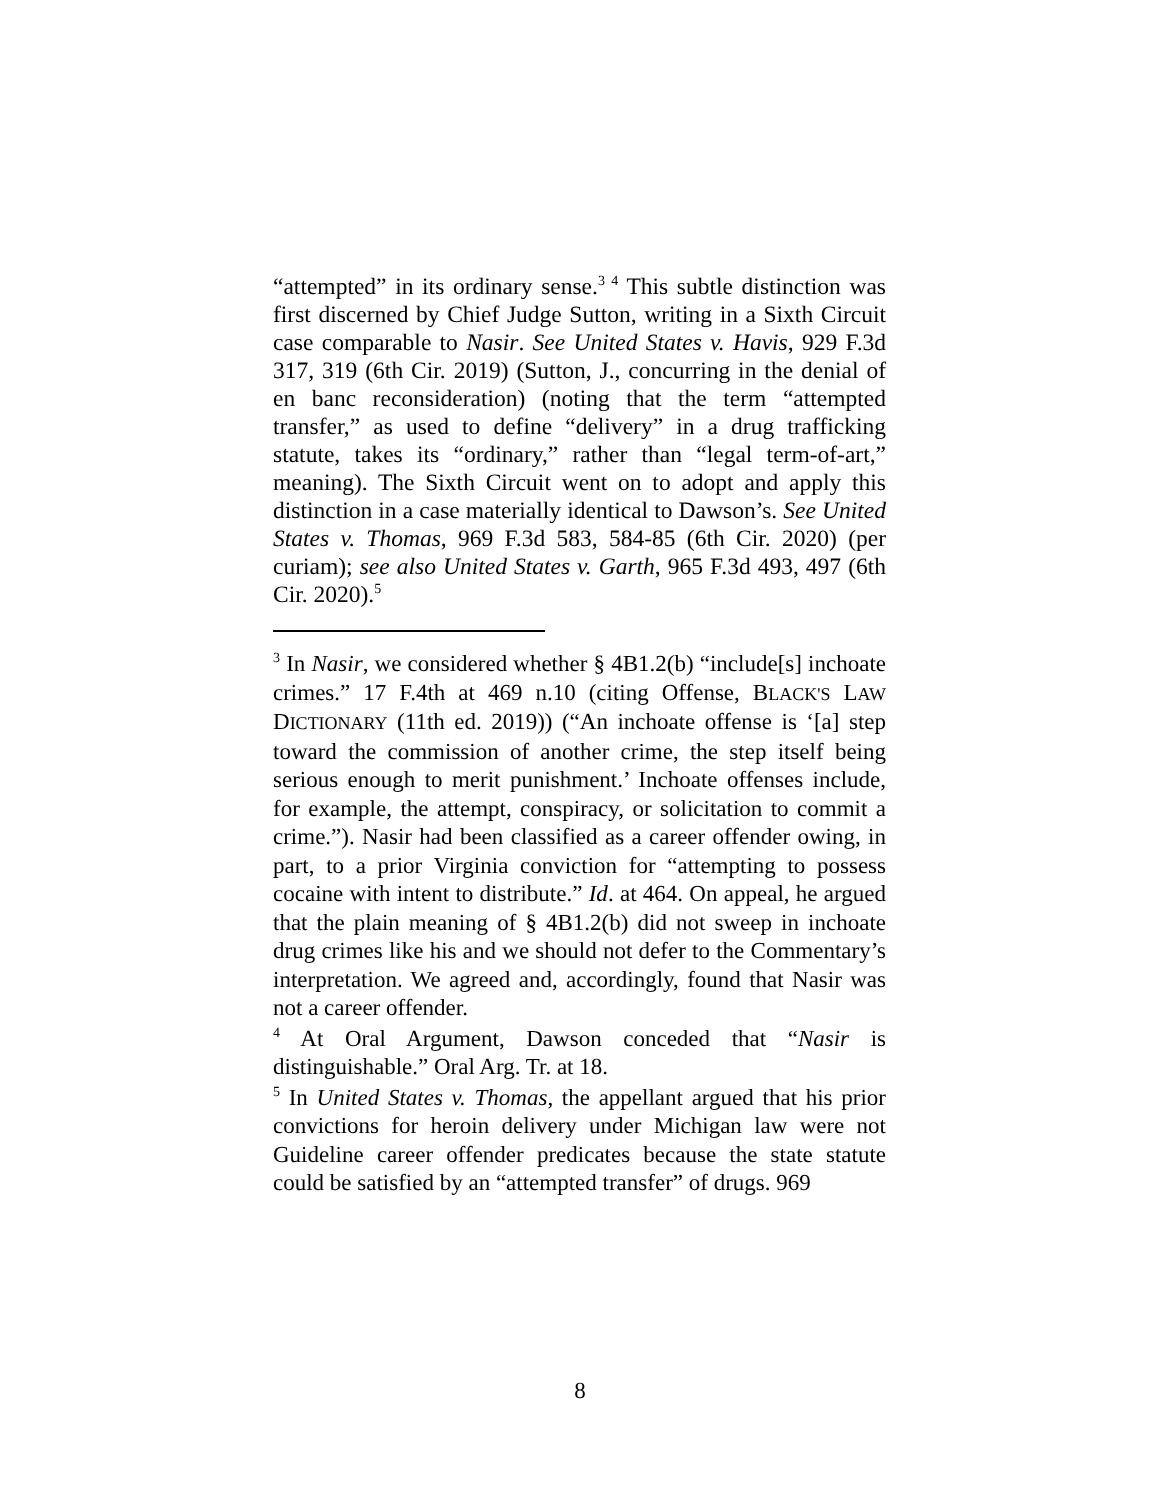“attempted” in its ordinary sense.<sup>3 4</sup> This subtle distinction was first discerned by Chief Judge Sutton, writing in a Sixth Circuit case comparable to Nasir. See United States v. Havis, 929 F.3d 317, 319 (6th Cir. 2019) (Sutton, J., concurring in the denial of en banc reconsideration) (noting that the term “attempted transfer,” as used to define “delivery” in a drug trafficking statute, takes its “ordinary,” rather than “legal term-of-art,” meaning). The Sixth Circuit went on to adopt and apply this distinction in a case materially identical to Dawson’s. See United States v. Thomas, 969 F.3d 583, 584-85 (6th Cir. 2020) (per curiam); see also United States v. Garth, 965 F.3d 493, 497 (6th Cir. 2020).<sup>5</sup>
<sup>3</sup> In Nasir, we considered whether § 4B1.2(b) “include[s] inchoate crimes.” 17 F.4th at 469 n.10 (citing Offense, BLACK'S LAW DICTIONARY (11th ed. 2019)) (“An inchoate offense is ‘[a] step toward the commission of another crime, the step itself being serious enough to merit punishment.’ Inchoate offenses include, for example, the attempt, conspiracy, or solicitation to commit a crime.”). Nasir had been classified as a career offender owing, in part, to a prior Virginia conviction for “attempting to possess cocaine with intent to distribute.” Id. at 464. On appeal, he argued that the plain meaning of § 4B1.2(b) did not sweep in inchoate drug crimes like his and we should not defer to the Commentary’s interpretation. We agreed and, accordingly, found that Nasir was not a career offender.
<sup>4</sup> At Oral Argument, Dawson conceded that “Nasir is distinguishable.” Oral Arg. Tr. at 18.
<sup>5</sup> In United States v. Thomas, the appellant argued that his prior convictions for heroin delivery under Michigan law were not Guideline career offender predicates because the state statute could be satisfied by an “attempted transfer” of drugs. 969
8